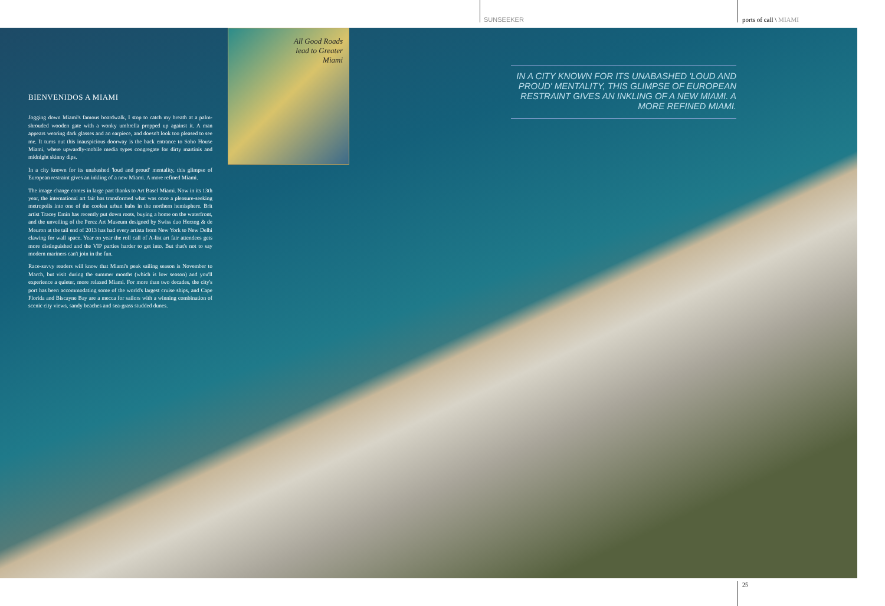SUNSEEKER ports of call \ MIAMI
All Good Roads
lead to Greater
Miami
BIENVENIDOS A MIAMI
Jogging down Miami's famous boardwalk, I stop to catch my breath at a palm-shrouded wooden gate with a wonky umbrella propped up against it. A man appears wearing dark glasses and an earpiece, and doesn't look too pleased to see me. It turns out this inauspicious doorway is the back entrance to Soho House Miami, where upwardly-mobile media types congregate for dirty martinis and midnight skinny dips.
In a city known for its unabashed 'loud and proud' mentality, this glimpse of European restraint gives an inkling of a new Miami. A more refined Miami.
The image change comes in large part thanks to Art Basel Miami. Now in its 13th year, the international art fair has transformed what was once a pleasure-seeking metropolis into one of the coolest urban hubs in the northern hemisphere. Brit artist Tracey Emin has recently put down roots, buying a home on the waterfront, and the unveiling of the Perez Art Museum designed by Swiss duo Herzog & de Meuron at the tail end of 2013 has had every artista from New York to New Delhi clawing for wall space. Year on year the roll call of A-list art fair attendees gets more distinguished and the VIP parties harder to get into. But that's not to say modern mariners can't join in the fun.
Race-savvy readers will know that Miami's peak sailing season is November to March, but visit during the summer months (which is low season) and you'll experience a quieter, more relaxed Miami. For more than two decades, the city's port has been accommodating some of the world's largest cruise ships, and Cape Florida and Biscayne Bay are a mecca for sailors with a winning combination of scenic city views, sandy beaches and sea-grass studded dunes.
IN A CITY KNOWN FOR ITS UNABASHED 'LOUD AND PROUD' MENTALITY, THIS GLIMPSE OF EUROPEAN RESTRAINT GIVES AN INKLING OF A NEW MIAMI. A MORE REFINED MIAMI.
25